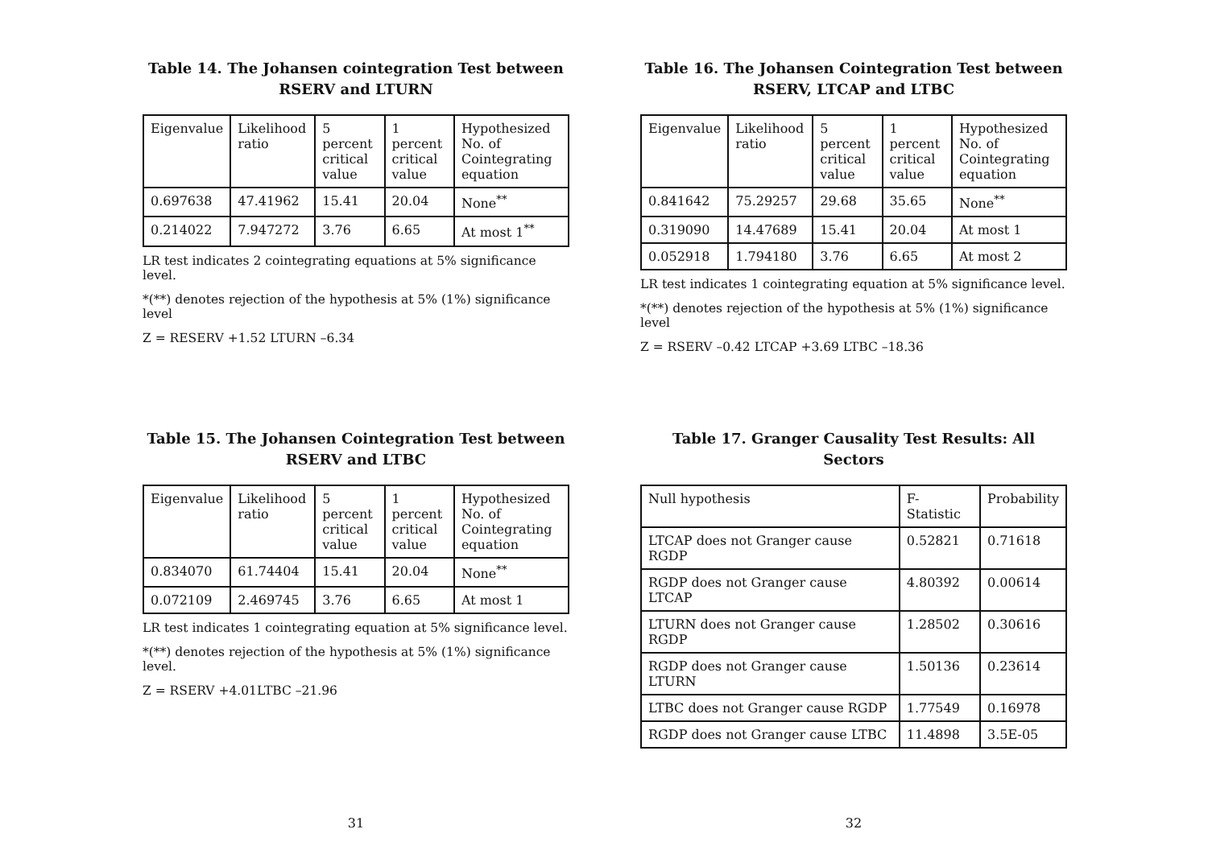Table 14. The Johansen cointegration Test between RSERV and LTURN
| Eigenvalue | Likelihood ratio | 5 percent critical value | 1 percent critical value | Hypothesized No. of Cointegrating equation |
| --- | --- | --- | --- | --- |
| 0.697638 | 47.41962 | 15.41 | 20.04 | None<sup>**</sup> |
| 0.214022 | 7.947272 | 3.76 | 6.65 | At most 1<sup>**</sup> |
LR test indicates 2 cointegrating equations at 5% significance level.
*(**) denotes rejection of the hypothesis at 5% (1%) significance level
Z = RESERV +1.52 LTURN –6.34
Table 15. The Johansen Cointegration Test between RSERV and LTBC
| Eigenvalue | Likelihood ratio | 5 percent critical value | 1 percent critical value | Hypothesized No. of Cointegrating equation |
| --- | --- | --- | --- | --- |
| 0.834070 | 61.74404 | 15.41 | 20.04 | None<sup>**</sup> |
| 0.072109 | 2.469745 | 3.76 | 6.65 | At most 1 |
LR test indicates 1 cointegrating equation at 5% significance level.
*(**) denotes rejection of the hypothesis at 5% (1%) significance level.
Z = RSERV +4.01LTBC –21.96
31
Table 16. The Johansen Cointegration Test between RSERV, LTCAP and LTBC
| Eigenvalue | Likelihood ratio | 5 percent critical value | 1 percent critical value | Hypothesized No. of Cointegrating equation |
| --- | --- | --- | --- | --- |
| 0.841642 | 75.29257 | 29.68 | 35.65 | None<sup>**</sup> |
| 0.319090 | 14.47689 | 15.41 | 20.04 | At most 1 |
| 0.052918 | 1.794180 | 3.76 | 6.65 | At most 2 |
LR test indicates 1 cointegrating equation at 5% significance level.
*(**) denotes rejection of the hypothesis at 5% (1%) significance level
Z = RSERV –0.42 LTCAP +3.69 LTBC –18.36
Table 17. Granger Causality Test Results: All Sectors
| Null hypothesis | F-Statistic | Probability |
| --- | --- | --- |
| LTCAP does not Granger cause RGDP | 0.52821 | 0.71618 |
| RGDP does not Granger cause LTCAP | 4.80392 | 0.00614 |
| LTURN does not Granger cause RGDP | 1.28502 | 0.30616 |
| RGDP does not Granger cause LTURN | 1.50136 | 0.23614 |
| LTBC does not Granger cause RGDP | 1.77549 | 0.16978 |
| RGDP does not Granger cause LTBC | 11.4898 | 3.5E-05 |
32